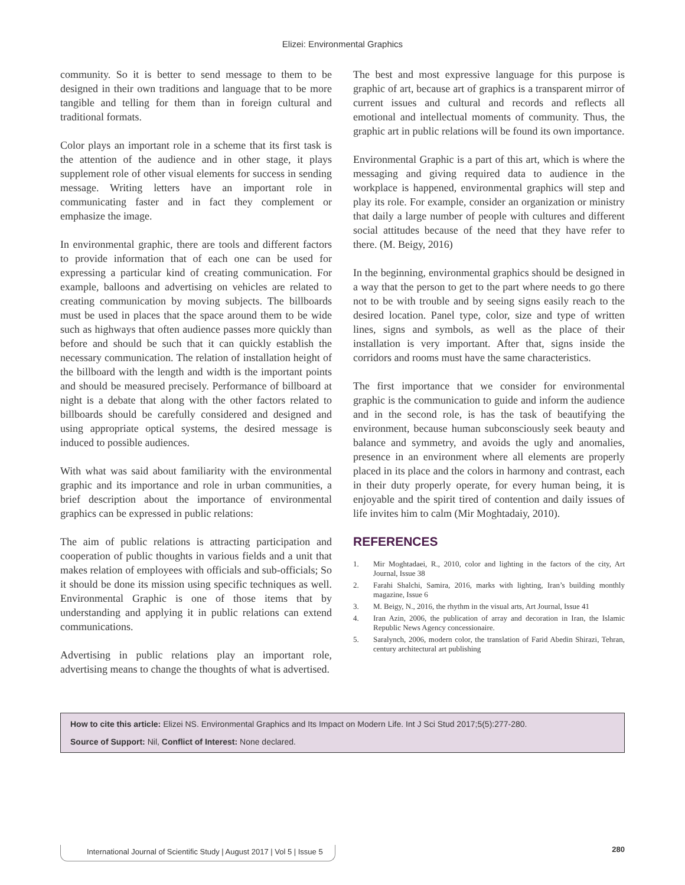Elizei: Environmental Graphics
community. So it is better to send message to them to be designed in their own traditions and language that to be more tangible and telling for them than in foreign cultural and traditional formats.
Color plays an important role in a scheme that its first task is the attention of the audience and in other stage, it plays supplement role of other visual elements for success in sending message. Writing letters have an important role in communicating faster and in fact they complement or emphasize the image.
In environmental graphic, there are tools and different factors to provide information that of each one can be used for expressing a particular kind of creating communication. For example, balloons and advertising on vehicles are related to creating communication by moving subjects. The billboards must be used in places that the space around them to be wide such as highways that often audience passes more quickly than before and should be such that it can quickly establish the necessary communication. The relation of installation height of the billboard with the length and width is the important points and should be measured precisely. Performance of billboard at night is a debate that along with the other factors related to billboards should be carefully considered and designed and using appropriate optical systems, the desired message is induced to possible audiences.
With what was said about familiarity with the environmental graphic and its importance and role in urban communities, a brief description about the importance of environmental graphics can be expressed in public relations:
The aim of public relations is attracting participation and cooperation of public thoughts in various fields and a unit that makes relation of employees with officials and sub-officials; So it should be done its mission using specific techniques as well. Environmental Graphic is one of those items that by understanding and applying it in public relations can extend communications.
Advertising in public relations play an important role, advertising means to change the thoughts of what is advertised.
The best and most expressive language for this purpose is graphic of art, because art of graphics is a transparent mirror of current issues and cultural and records and reflects all emotional and intellectual moments of community. Thus, the graphic art in public relations will be found its own importance.
Environmental Graphic is a part of this art, which is where the messaging and giving required data to audience in the workplace is happened, environmental graphics will step and play its role. For example, consider an organization or ministry that daily a large number of people with cultures and different social attitudes because of the need that they have refer to there. (M. Beigy, 2016)
In the beginning, environmental graphics should be designed in a way that the person to get to the part where needs to go there not to be with trouble and by seeing signs easily reach to the desired location. Panel type, color, size and type of written lines, signs and symbols, as well as the place of their installation is very important. After that, signs inside the corridors and rooms must have the same characteristics.
The first importance that we consider for environmental graphic is the communication to guide and inform the audience and in the second role, is has the task of beautifying the environment, because human subconsciously seek beauty and balance and symmetry, and avoids the ugly and anomalies, presence in an environment where all elements are properly placed in its place and the colors in harmony and contrast, each in their duty properly operate, for every human being, it is enjoyable and the spirit tired of contention and daily issues of life invites him to calm (Mir Moghtadaiy, 2010).
REFERENCES
1. Mir Moghtadaei, R., 2010, color and lighting in the factors of the city, Art Journal, Issue 38
2. Farahi Shalchi, Samira, 2016, marks with lighting, Iran’s building monthly magazine, Issue 6
3. M. Beigy, N., 2016, the rhythm in the visual arts, Art Journal, Issue 41
4. Iran Azin, 2006, the publication of array and decoration in Iran, the Islamic Republic News Agency concessionaire.
5. Saralynch, 2006, modern color, the translation of Farid Abedin Shirazi, Tehran, century architectural art publishing
How to cite this article: Elizei NS. Environmental Graphics and Its Impact on Modern Life. Int J Sci Stud 2017;5(5):277-280.
Source of Support: Nil, Conflict of Interest: None declared.
International Journal of Scientific Study | August 2017 | Vol 5 | Issue 5 280